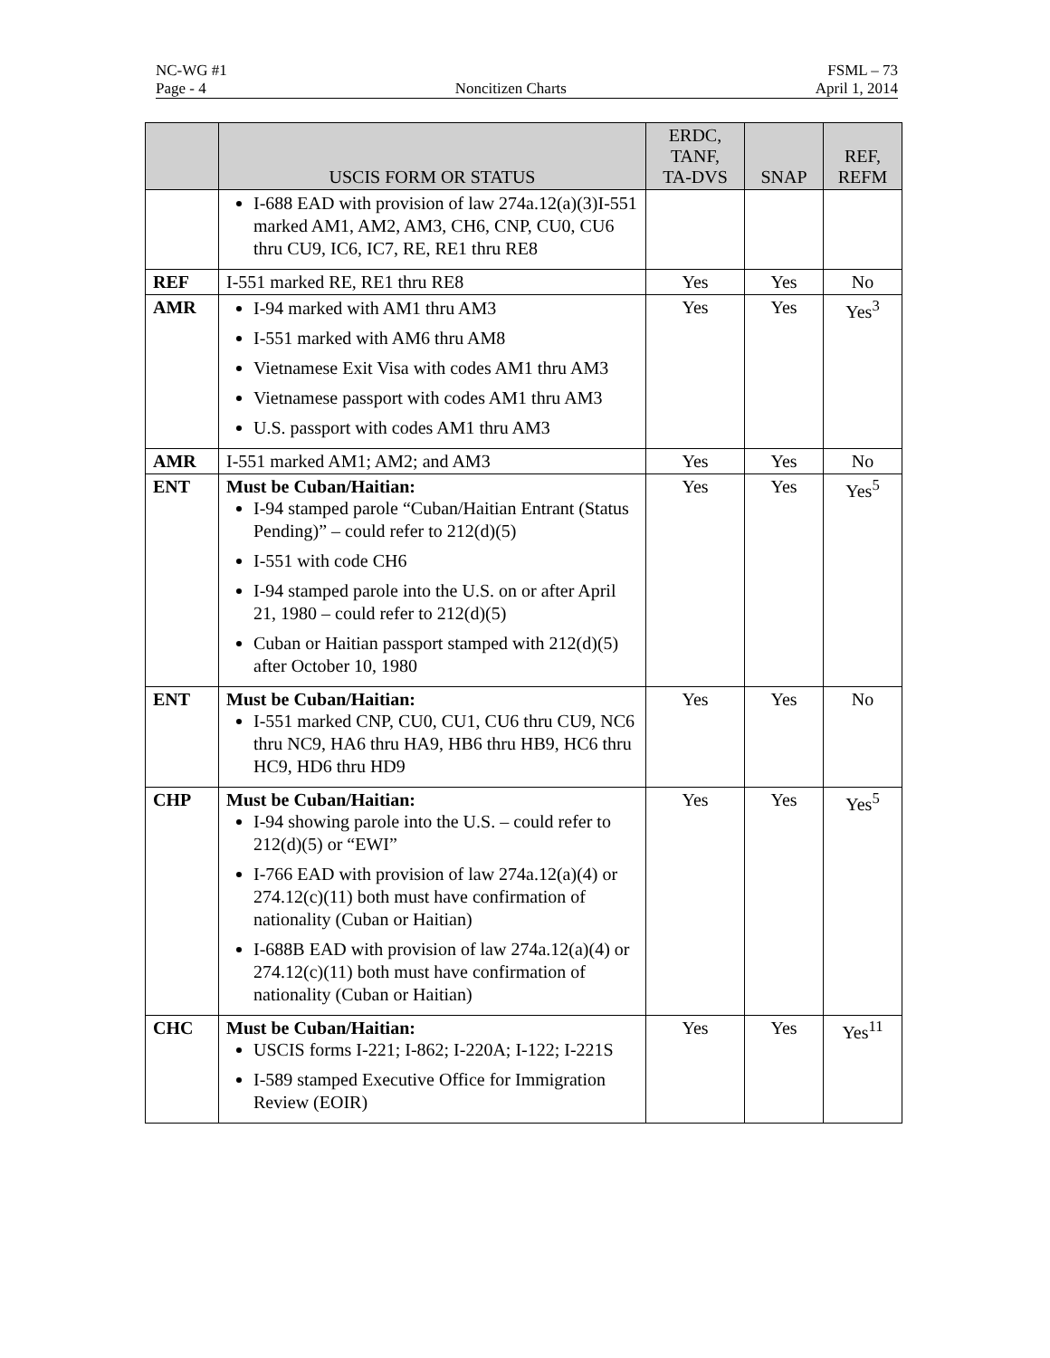NC-WG #1 FSML – 73
Page - 4 Noncitizen Charts April 1, 2014
| | USCIS FORM OR STATUS | ERDC, TANF, TA-DVS | SNAP | REF, REFM |
| --- | --- | --- | --- | --- |
| | I-688 EAD with provision of law 274a.12(a)(3)I-551 marked AM1, AM2, AM3, CH6, CNP, CU0, CU6 thru CU9, IC6, IC7, RE, RE1 thru RE8 | | | |
| REF | I-551 marked RE, RE1 thru RE8 | Yes | Yes | No |
| AMR | I-94 marked with AM1 thru AM3 I-551 marked with AM6 thru AM8 Vietnamese Exit Visa with codes AM1 thru AM3 Vietnamese passport with codes AM1 thru AM3 U.S. passport with codes AM1 thru AM3 | Yes | Yes | Yes<sup>3</sup> |
| AMR | I-551 marked AM1; AM2; and AM3 | Yes | Yes | No |
| ENT | Must be Cuban/Haitian: I-94 stamped parole “Cuban/Haitian Entrant (Status Pending)” – could refer to 212(d)(5) I-551 with code CH6 I-94 stamped parole into the U.S. on or after April 21, 1980 – could refer to 212(d)(5) Cuban or Haitian passport stamped with 212(d)(5) after October 10, 1980 | Yes | Yes | Yes<sup>5</sup> |
| ENT | Must be Cuban/Haitian: I-551 marked CNP, CU0, CU1, CU6 thru CU9, NC6 thru NC9, HA6 thru HA9, HB6 thru HB9, HC6 thru HC9, HD6 thru HD9 | Yes | Yes | No |
| CHP | Must be Cuban/Haitian: I-94 showing parole into the U.S. – could refer to 212(d)(5) or “EWI” I-766 EAD with provision of law 274a.12(a)(4) or 274.12(c)(11) both must have confirmation of nationality (Cuban or Haitian) I-688B EAD with provision of law 274a.12(a)(4) or 274.12(c)(11) both must have confirmation of nationality (Cuban or Haitian) | Yes | Yes | Yes<sup>5</sup> |
| CHC | Must be Cuban/Haitian: USCIS forms I-221; I-862; I-220A; I-122; I-221S I-589 stamped Executive Office for Immigration Review (EOIR) | Yes | Yes | Yes<sup>11</sup> |